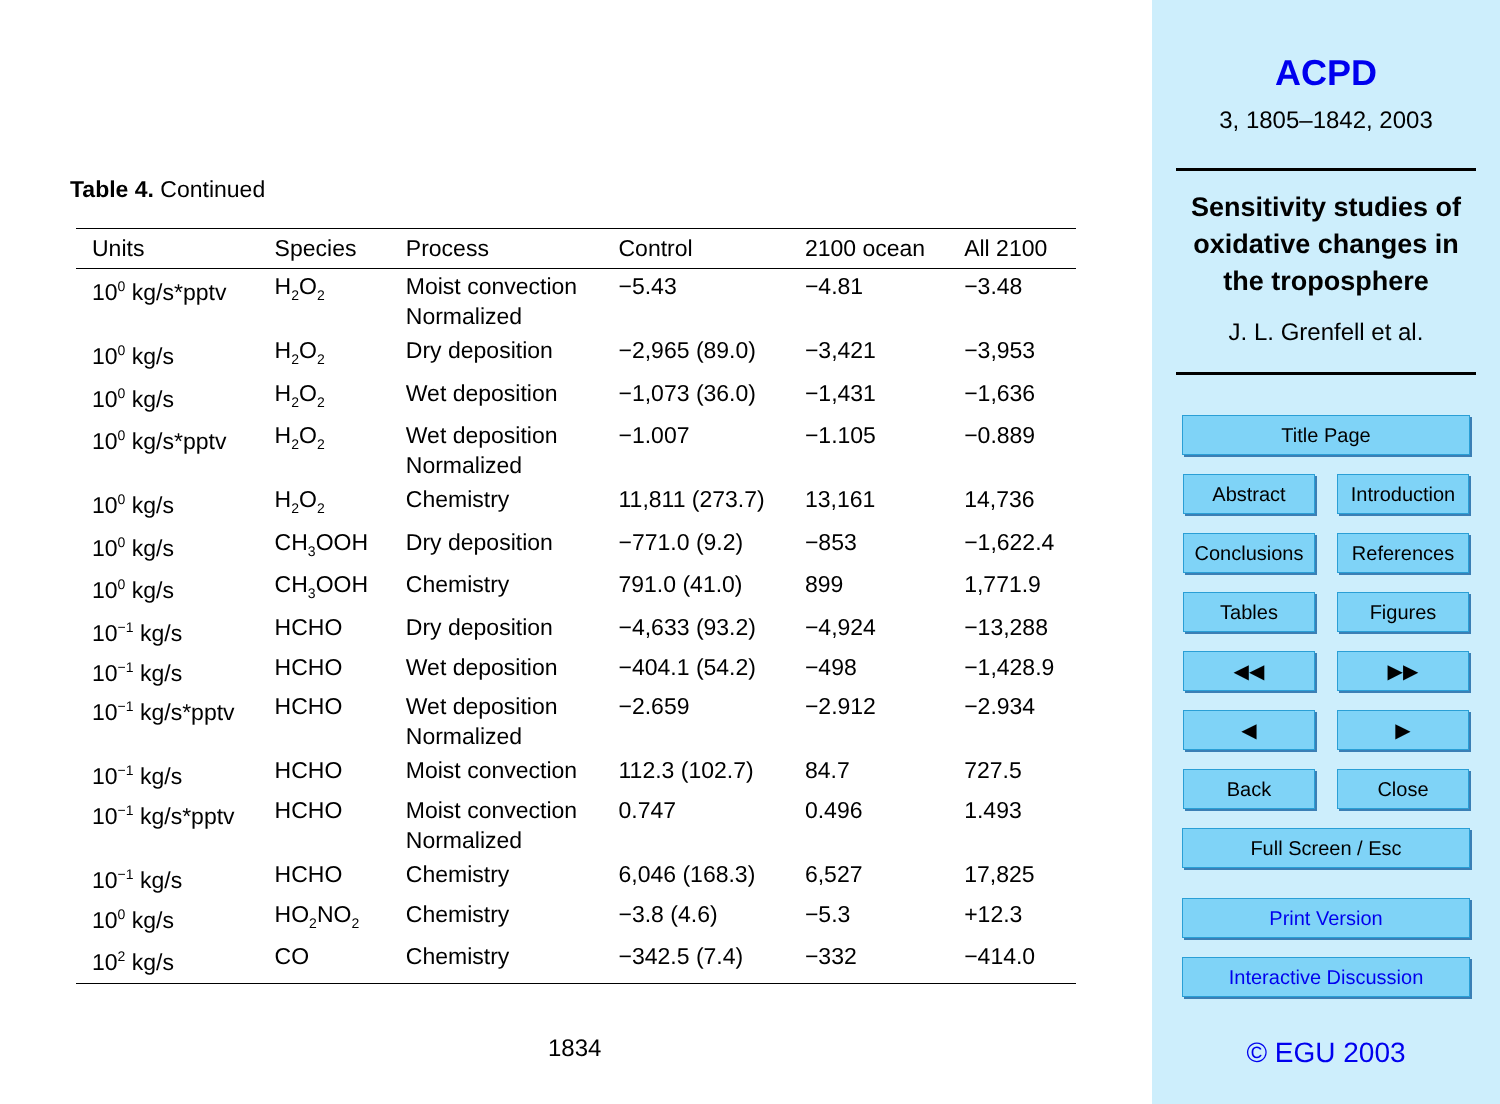Table 4. Continued
| Units | Species | Process | Control | 2100 ocean | All 2100 |
| --- | --- | --- | --- | --- | --- |
| 10<sup>0</sup> kg/s*pptv | H<sub>2</sub>O<sub>2</sub> | Moist convection Normalized | −5.43 | −4.81 | −3.48 |
| 10<sup>0</sup> kg/s | H<sub>2</sub>O<sub>2</sub> | Dry deposition | −2,965 (89.0) | −3,421 | −3,953 |
| 10<sup>0</sup> kg/s | H<sub>2</sub>O<sub>2</sub> | Wet deposition | −1,073 (36.0) | −1,431 | −1,636 |
| 10<sup>0</sup> kg/s*pptv | H<sub>2</sub>O<sub>2</sub> | Wet deposition Normalized | −1.007 | −1.105 | −0.889 |
| 10<sup>0</sup> kg/s | H<sub>2</sub>O<sub>2</sub> | Chemistry | 11,811 (273.7) | 13,161 | 14,736 |
| 10<sup>0</sup> kg/s | CH<sub>3</sub>OOH | Dry deposition | −771.0 (9.2) | −853 | −1,622.4 |
| 10<sup>0</sup> kg/s | CH<sub>3</sub>OOH | Chemistry | 791.0 (41.0) | 899 | 1,771.9 |
| 10<sup>−1</sup> kg/s | HCHO | Dry deposition | −4,633 (93.2) | −4,924 | −13,288 |
| 10<sup>−1</sup> kg/s | HCHO | Wet deposition | −404.1 (54.2) | −498 | −1,428.9 |
| 10<sup>−1</sup> kg/s*pptv | HCHO | Wet deposition Normalized | −2.659 | −2.912 | −2.934 |
| 10<sup>−1</sup> kg/s | HCHO | Moist convection | 112.3 (102.7) | 84.7 | 727.5 |
| 10<sup>−1</sup> kg/s*pptv | HCHO | Moist convection Normalized | 0.747 | 0.496 | 1.493 |
| 10<sup>−1</sup> kg/s | HCHO | Chemistry | 6,046 (168.3) | 6,527 | 17,825 |
| 10<sup>0</sup> kg/s | HO<sub>2</sub>NO<sub>2</sub> | Chemistry | −3.8 (4.6) | −5.3 | +12.3 |
| 10<sup>2</sup> kg/s | CO | Chemistry | −342.5 (7.4) | −332 | −414.0 |
1834
ACPD
3, 1805–1842, 2003
Sensitivity studies of oxidative changes in the troposphere
J. L. Grenfell et al.
Title Page
Abstract Introduction
Conclusions References
Tables Figures
◀◀ ▶▶
◀ ▶
Back Close
Full Screen / Esc
Print Version
Interactive Discussion
© EGU 2003